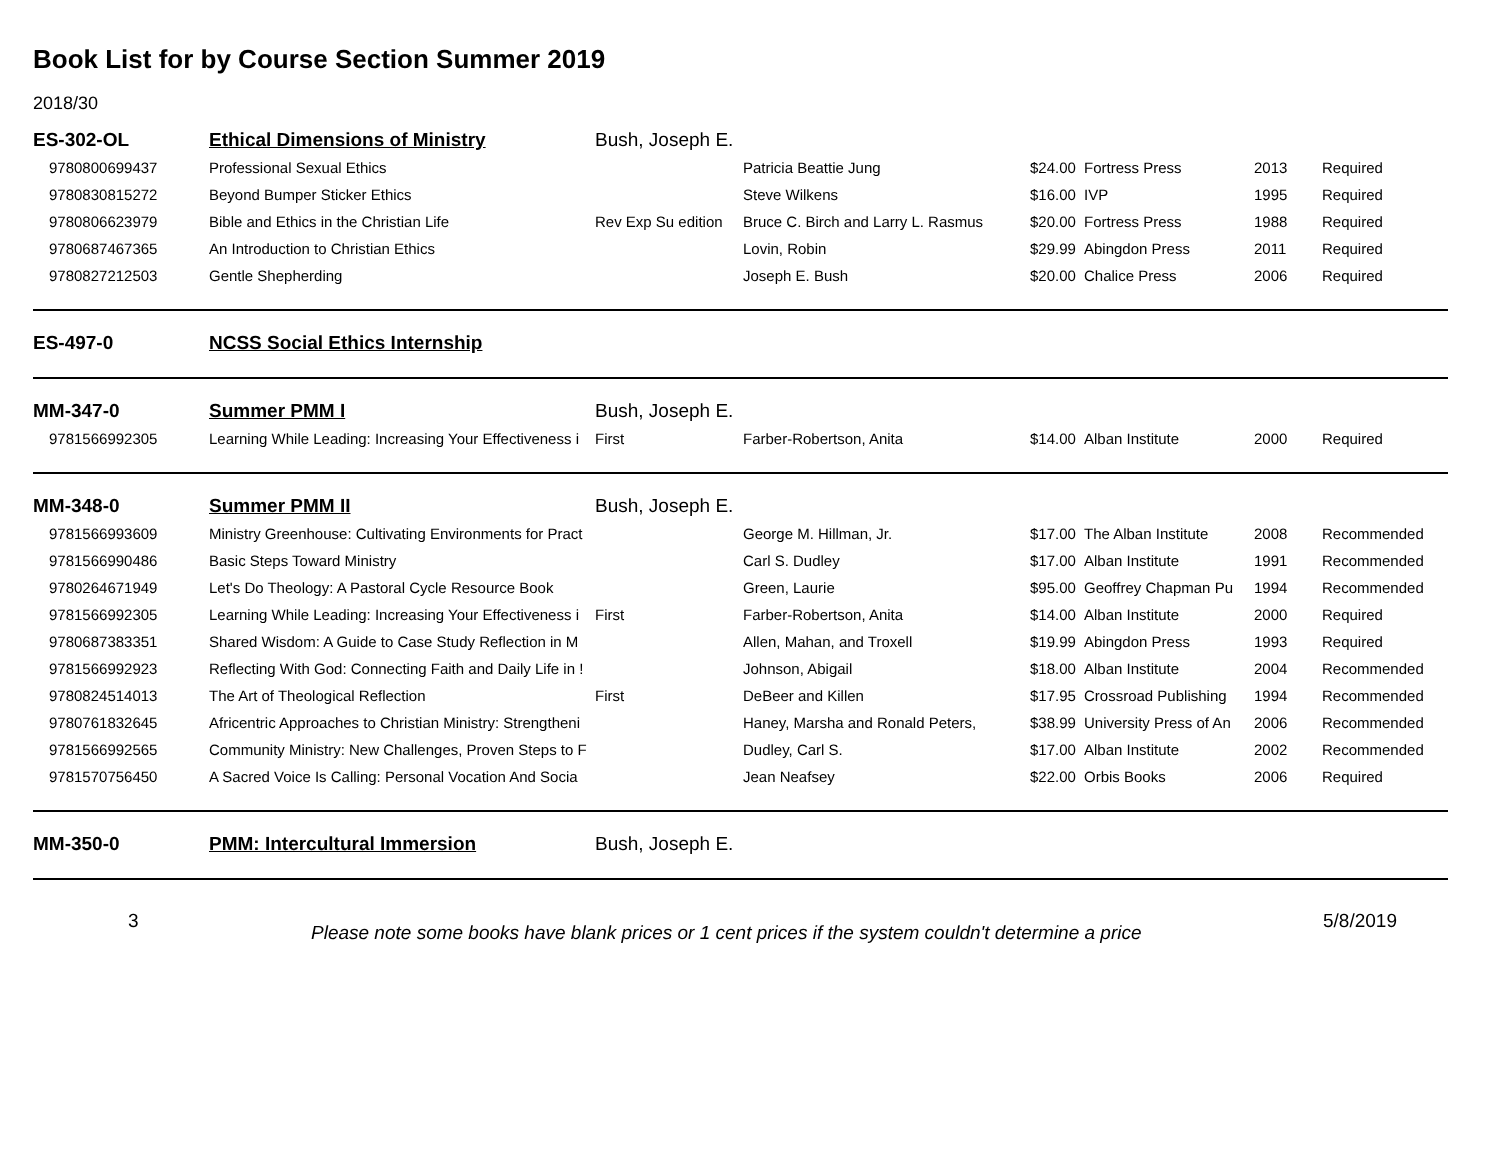Book List for by Course Section Summer 2019
2018/30
| ES-302-OL | Ethical Dimensions of Ministry | Bush, Joseph E. | | | | | |
| 9780800699437 | Professional Sexual Ethics | | Patricia Beattie Jung | $24.00 | Fortress Press | 2013 | Required |
| 9780830815272 | Beyond Bumper Sticker Ethics | | Steve Wilkens | $16.00 | IVP | 1995 | Required |
| 9780806623979 | Bible and Ethics in the Christian Life | Rev Exp Su edition | Bruce C. Birch and Larry L. Rasmus | $20.00 | Fortress Press | 1988 | Required |
| 9780687467365 | An Introduction to Christian Ethics | | Lovin, Robin | $29.99 | Abingdon Press | 2011 | Required |
| 9780827212503 | Gentle Shepherding | | Joseph E. Bush | $20.00 | Chalice Press | 2006 | Required |
| ES-497-0 | NCSS Social Ethics Internship | | | | | | |
| MM-347-0 | Summer PMM I | Bush, Joseph E. | | | | | |
| 9781566992305 | Learning While Leading: Increasing Your Effectiveness i | First | Farber-Robertson, Anita | $14.00 | Alban Institute | 2000 | Required |
| MM-348-0 | Summer PMM II | Bush, Joseph E. | | | | | |
| 9781566993609 | Ministry Greenhouse: Cultivating Environments for Pract | | George M. Hillman, Jr. | $17.00 | The Alban Institute | 2008 | Recommended |
| 9781566990486 | Basic Steps Toward Ministry | | Carl S. Dudley | $17.00 | Alban Institute | 1991 | Recommended |
| 9780264671949 | Let's Do Theology: A Pastoral Cycle Resource Book | | Green, Laurie | $95.00 | Geoffrey Chapman Pu | 1994 | Recommended |
| 9781566992305 | Learning While Leading: Increasing Your Effectiveness i | First | Farber-Robertson, Anita | $14.00 | Alban Institute | 2000 | Required |
| 9780687383351 | Shared Wisdom: A Guide to Case Study Reflection in M | | Allen, Mahan, and Troxell | $19.99 | Abingdon Press | 1993 | Required |
| 9781566992923 | Reflecting With God: Connecting Faith and Daily Life in ! | | Johnson, Abigail | $18.00 | Alban Institute | 2004 | Recommended |
| 9780824514013 | The Art of Theological Reflection | First | DeBeer and Killen | $17.95 | Crossroad Publishing | 1994 | Recommended |
| 9780761832645 | Africentric Approaches to Christian Ministry: Strengtheni | | Haney, Marsha and Ronald Peters, | $38.99 | University Press of An | 2006 | Recommended |
| 9781566992565 | Community Ministry: New Challenges, Proven Steps to F | | Dudley, Carl S. | $17.00 | Alban Institute | 2002 | Recommended |
| 9781570756450 | A Sacred Voice Is Calling: Personal Vocation And Socia | | Jean Neafsey | $22.00 | Orbis Books | 2006 | Required |
| MM-350-0 | PMM: Intercultural Immersion | Bush, Joseph E. | | | | | |
3
Please note some books have blank prices or 1 cent prices if the system couldn't determine a price
5/8/2019